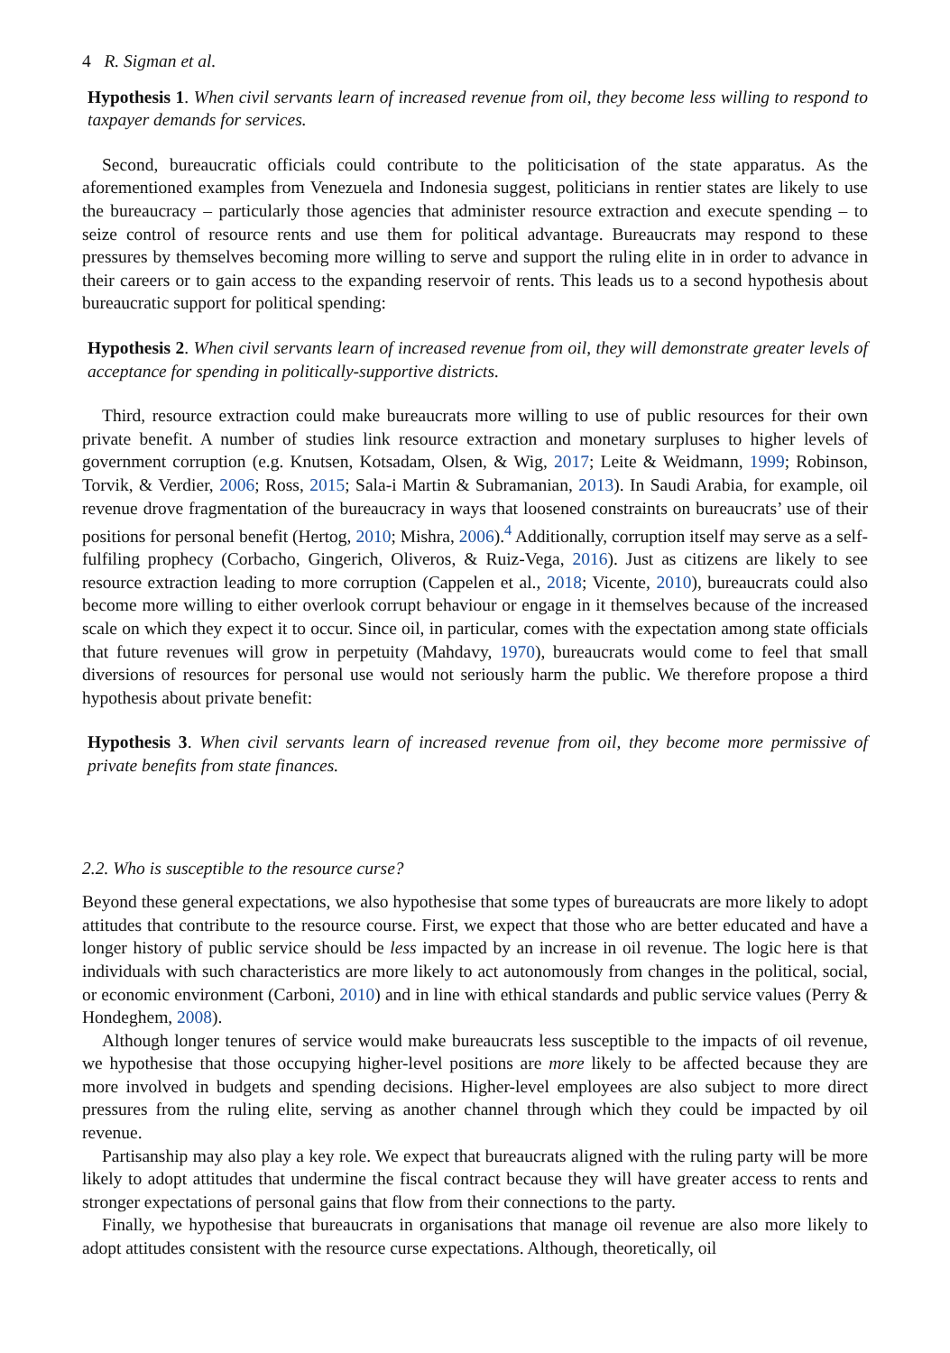4 R. Sigman et al.
Hypothesis 1. When civil servants learn of increased revenue from oil, they become less willing to respond to taxpayer demands for services.
Second, bureaucratic officials could contribute to the politicisation of the state apparatus. As the aforementioned examples from Venezuela and Indonesia suggest, politicians in rentier states are likely to use the bureaucracy – particularly those agencies that administer resource extraction and execute spending – to seize control of resource rents and use them for political advantage. Bureaucrats may respond to these pressures by themselves becoming more willing to serve and support the ruling elite in in order to advance in their careers or to gain access to the expanding reservoir of rents. This leads us to a second hypothesis about bureaucratic support for political spending:
Hypothesis 2. When civil servants learn of increased revenue from oil, they will demonstrate greater levels of acceptance for spending in politically-supportive districts.
Third, resource extraction could make bureaucrats more willing to use of public resources for their own private benefit. A number of studies link resource extraction and monetary surpluses to higher levels of government corruption (e.g. Knutsen, Kotsadam, Olsen, & Wig, 2017; Leite & Weidmann, 1999; Robinson, Torvik, & Verdier, 2006; Ross, 2015; Sala-i Martin & Subramanian, 2013). In Saudi Arabia, for example, oil revenue drove fragmentation of the bureaucracy in ways that loosened constraints on bureaucrats’ use of their positions for personal benefit (Hertog, 2010; Mishra, 2006).<sup>4</sup> Additionally, corruption itself may serve as a self-fulfiling prophecy (Corbacho, Gingerich, Oliveros, & Ruiz-Vega, 2016). Just as citizens are likely to see resource extraction leading to more corruption (Cappelen et al., 2018; Vicente, 2010), bureaucrats could also become more willing to either overlook corrupt behaviour or engage in it themselves because of the increased scale on which they expect it to occur. Since oil, in particular, comes with the expectation among state officials that future revenues will grow in perpetuity (Mahdavy, 1970), bureaucrats would come to feel that small diversions of resources for personal use would not seriously harm the public. We therefore propose a third hypothesis about private benefit:
Hypothesis 3. When civil servants learn of increased revenue from oil, they become more permissive of private benefits from state finances.
2.2. Who is susceptible to the resource curse?
Beyond these general expectations, we also hypothesise that some types of bureaucrats are more likely to adopt attitudes that contribute to the resource course. First, we expect that those who are better educated and have a longer history of public service should be less impacted by an increase in oil revenue. The logic here is that individuals with such characteristics are more likely to act autonomously from changes in the political, social, or economic environment (Carboni, 2010) and in line with ethical standards and public service values (Perry & Hondeghem, 2008).
Although longer tenures of service would make bureaucrats less susceptible to the impacts of oil revenue, we hypothesise that those occupying higher-level positions are more likely to be affected because they are more involved in budgets and spending decisions. Higher-level employees are also subject to more direct pressures from the ruling elite, serving as another channel through which they could be impacted by oil revenue.
Partisanship may also play a key role. We expect that bureaucrats aligned with the ruling party will be more likely to adopt attitudes that undermine the fiscal contract because they will have greater access to rents and stronger expectations of personal gains that flow from their connections to the party.
Finally, we hypothesise that bureaucrats in organisations that manage oil revenue are also more likely to adopt attitudes consistent with the resource curse expectations. Although, theoretically, oil